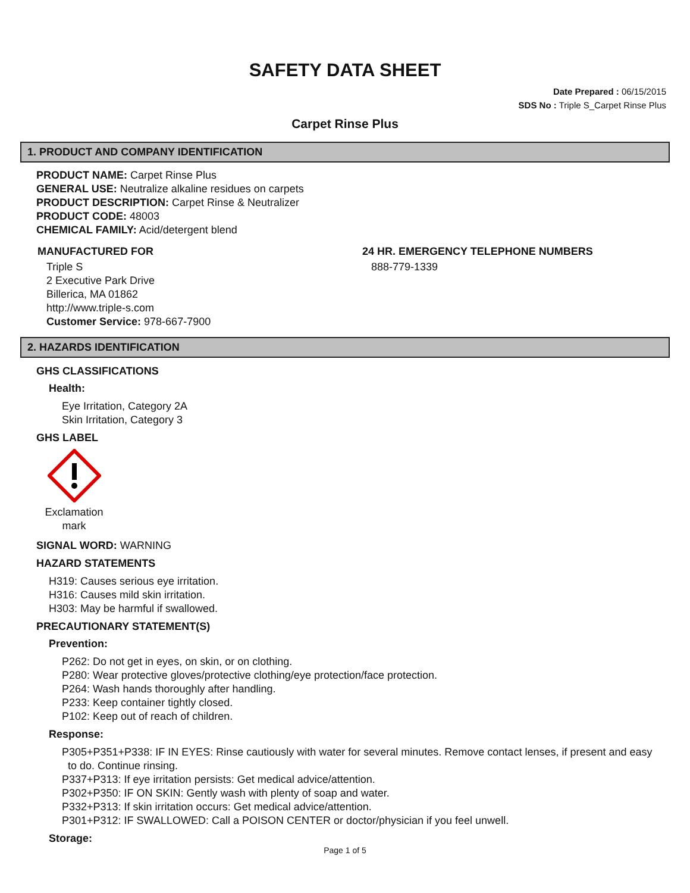SAFETY DATA SHEET
Date Prepared : 06/15/2015
SDS No : Triple S_Carpet Rinse Plus
Carpet Rinse Plus
1. PRODUCT AND COMPANY IDENTIFICATION
PRODUCT NAME: Carpet Rinse Plus
GENERAL USE: Neutralize alkaline residues on carpets
PRODUCT DESCRIPTION: Carpet Rinse & Neutralizer
PRODUCT CODE: 48003
CHEMICAL FAMILY: Acid/detergent blend
MANUFACTURED FOR
Triple S
2 Executive Park Drive
Billerica, MA 01862
http://www.triple-s.com
Customer Service: 978-667-7900
24 HR. EMERGENCY TELEPHONE NUMBERS
888-779-1339
2. HAZARDS IDENTIFICATION
GHS CLASSIFICATIONS
Health:
Eye Irritation, Category 2A
Skin Irritation, Category 3
GHS LABEL
Exclamation mark
SIGNAL WORD: WARNING
HAZARD STATEMENTS
H319: Causes serious eye irritation.
H316: Causes mild skin irritation.
H303: May be harmful if swallowed.
PRECAUTIONARY STATEMENT(S)
Prevention:
P262: Do not get in eyes, on skin, or on clothing.
P280: Wear protective gloves/protective clothing/eye protection/face protection.
P264: Wash hands thoroughly after handling.
P233: Keep container tightly closed.
P102: Keep out of reach of children.
Response:
P305+P351+P338: IF IN EYES: Rinse cautiously with water for several minutes. Remove contact lenses, if present and easy
to do. Continue rinsing.
P337+P313: If eye irritation persists: Get medical advice/attention.
P302+P350: IF ON SKIN: Gently wash with plenty of soap and water.
P332+P313: If skin irritation occurs: Get medical advice/attention.
P301+P312: IF SWALLOWED: Call a POISON CENTER or doctor/physician if you feel unwell.
Storage:
Page 1 of 5